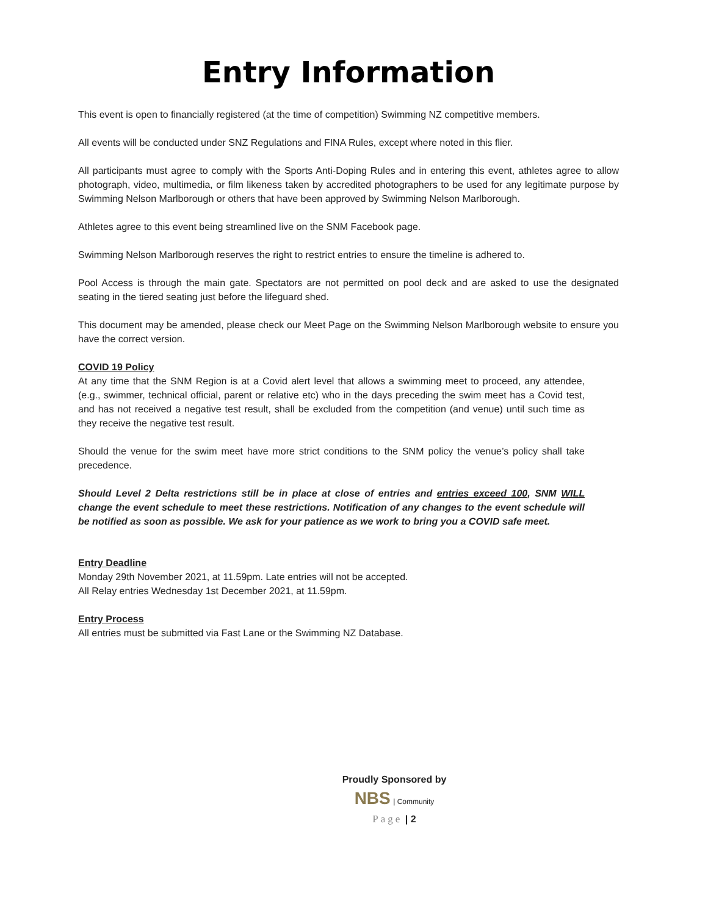Entry Information
This event is open to financially registered (at the time of competition) Swimming NZ competitive members.
All events will be conducted under SNZ Regulations and FINA Rules, except where noted in this flier.
All participants must agree to comply with the Sports Anti-Doping Rules and in entering this event, athletes agree to allow photograph, video, multimedia, or film likeness taken by accredited photographers to be used for any legitimate purpose by Swimming Nelson Marlborough or others that have been approved by Swimming Nelson Marlborough.
Athletes agree to this event being streamlined live on the SNM Facebook page.
Swimming Nelson Marlborough reserves the right to restrict entries to ensure the timeline is adhered to.
Pool Access is through the main gate. Spectators are not permitted on pool deck and are asked to use the designated seating in the tiered seating just before the lifeguard shed.
This document may be amended, please check our Meet Page on the Swimming Nelson Marlborough website to ensure you have the correct version.
COVID 19 Policy
At any time that the SNM Region is at a Covid alert level that allows a swimming meet to proceed, any attendee, (e.g., swimmer, technical official, parent or relative etc) who in the days preceding the swim meet has a Covid test, and has not received a negative test result, shall be excluded from the competition (and venue) until such time as they receive the negative test result.
Should the venue for the swim meet have more strict conditions to the SNM policy the venue’s policy shall take precedence.
Should Level 2 Delta restrictions still be in place at close of entries and entries exceed 100, SNM WILL change the event schedule to meet these restrictions. Notification of any changes to the event schedule will be notified as soon as possible. We ask for your patience as we work to bring you a COVID safe meet.
Entry Deadline
Monday 29th November 2021, at 11.59pm. Late entries will not be accepted.
All Relay entries Wednesday 1st December 2021, at 11.59pm.
Entry Process
All entries must be submitted via Fast Lane or the Swimming NZ Database.
Proudly Sponsored by
NBS | Community
Page | 2